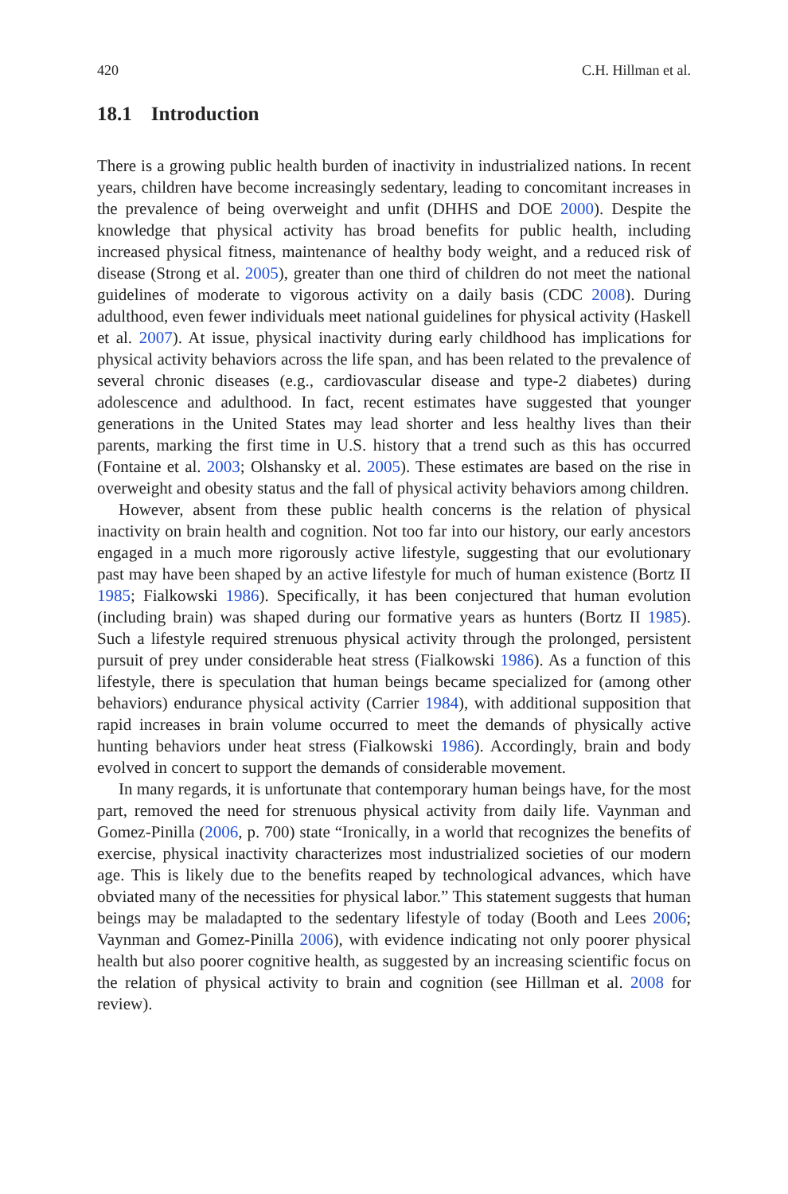420 C.H. Hillman et al.
18.1 Introduction
There is a growing public health burden of inactivity in industrialized nations. In recent years, children have become increasingly sedentary, leading to concomitant increases in the prevalence of being overweight and unfit (DHHS and DOE 2000). Despite the knowledge that physical activity has broad benefits for public health, including increased physical fitness, maintenance of healthy body weight, and a reduced risk of disease (Strong et al. 2005), greater than one third of children do not meet the national guidelines of moderate to vigorous activity on a daily basis (CDC 2008). During adulthood, even fewer individuals meet national guidelines for physical activity (Haskell et al. 2007). At issue, physical inactivity during early childhood has implications for physical activity behaviors across the life span, and has been related to the prevalence of several chronic diseases (e.g., cardiovascular disease and type-2 diabetes) during adolescence and adulthood. In fact, recent estimates have suggested that younger generations in the United States may lead shorter and less healthy lives than their parents, marking the first time in U.S. history that a trend such as this has occurred (Fontaine et al. 2003; Olshansky et al. 2005). These estimates are based on the rise in overweight and obesity status and the fall of physical activity behaviors among children.
However, absent from these public health concerns is the relation of physical inactivity on brain health and cognition. Not too far into our history, our early ancestors engaged in a much more rigorously active lifestyle, suggesting that our evolutionary past may have been shaped by an active lifestyle for much of human existence (Bortz II 1985; Fialkowski 1986). Specifically, it has been conjectured that human evolution (including brain) was shaped during our formative years as hunters (Bortz II 1985). Such a lifestyle required strenuous physical activity through the prolonged, persistent pursuit of prey under considerable heat stress (Fialkowski 1986). As a function of this lifestyle, there is speculation that human beings became specialized for (among other behaviors) endurance physical activity (Carrier 1984), with additional supposition that rapid increases in brain volume occurred to meet the demands of physically active hunting behaviors under heat stress (Fialkowski 1986). Accordingly, brain and body evolved in concert to support the demands of considerable movement.
In many regards, it is unfortunate that contemporary human beings have, for the most part, removed the need for strenuous physical activity from daily life. Vaynman and Gomez-Pinilla (2006, p. 700) state “Ironically, in a world that recognizes the benefits of exercise, physical inactivity characterizes most industrialized societies of our modern age. This is likely due to the benefits reaped by technological advances, which have obviated many of the necessities for physical labor.” This statement suggests that human beings may be maladapted to the sedentary lifestyle of today (Booth and Lees 2006; Vaynman and Gomez-Pinilla 2006), with evidence indicating not only poorer physical health but also poorer cognitive health, as suggested by an increasing scientific focus on the relation of physical activity to brain and cognition (see Hillman et al. 2008 for review).